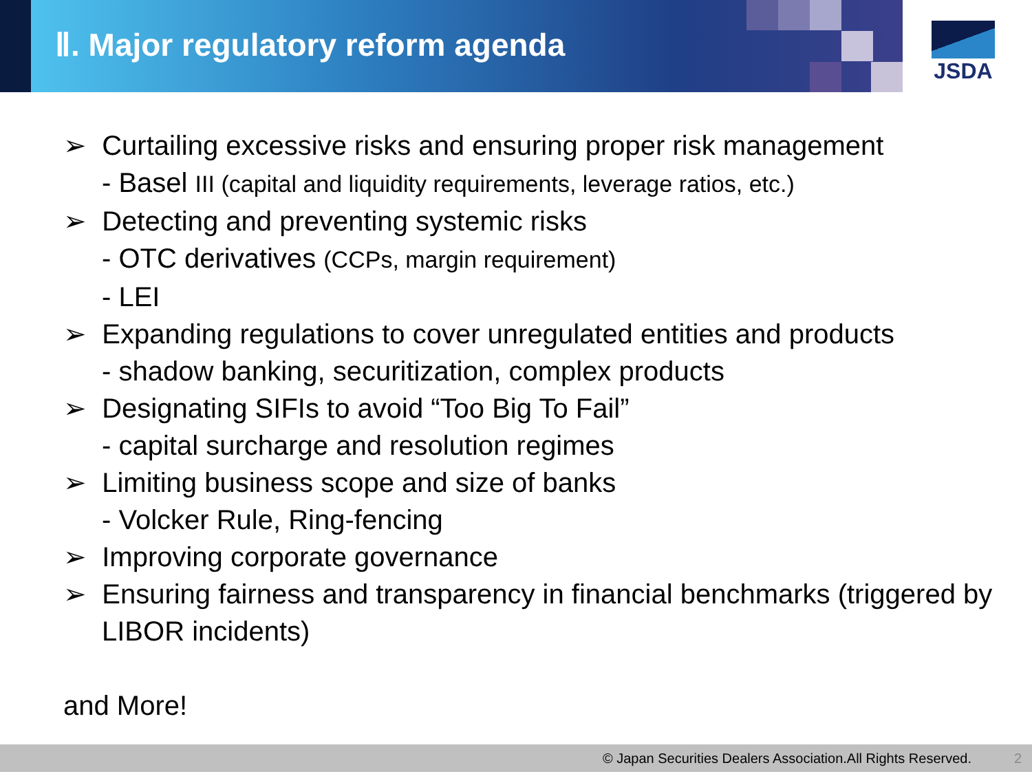Ⅱ. Major regulatory reform agenda
JSDA
➢ Curtailing excessive risks and ensuring proper risk management
- Basel III (capital and liquidity requirements, leverage ratios, etc.)
➢ Detecting and preventing systemic risks
- OTC derivatives (CCPs, margin requirement)
- LEI
➢ Expanding regulations to cover unregulated entities and products
- shadow banking, securitization, complex products
➢ Designating SIFIs to avoid “Too Big To Fail”
- capital surcharge and resolution regimes
➢ Limiting business scope and size of banks
- Volcker Rule, Ring-fencing
➢ Improving corporate governance
➢ Ensuring fairness and transparency in financial benchmarks (triggered by LIBOR incidents)
and More!
© Japan Securities Dealers Association.All Rights Reserved. 2